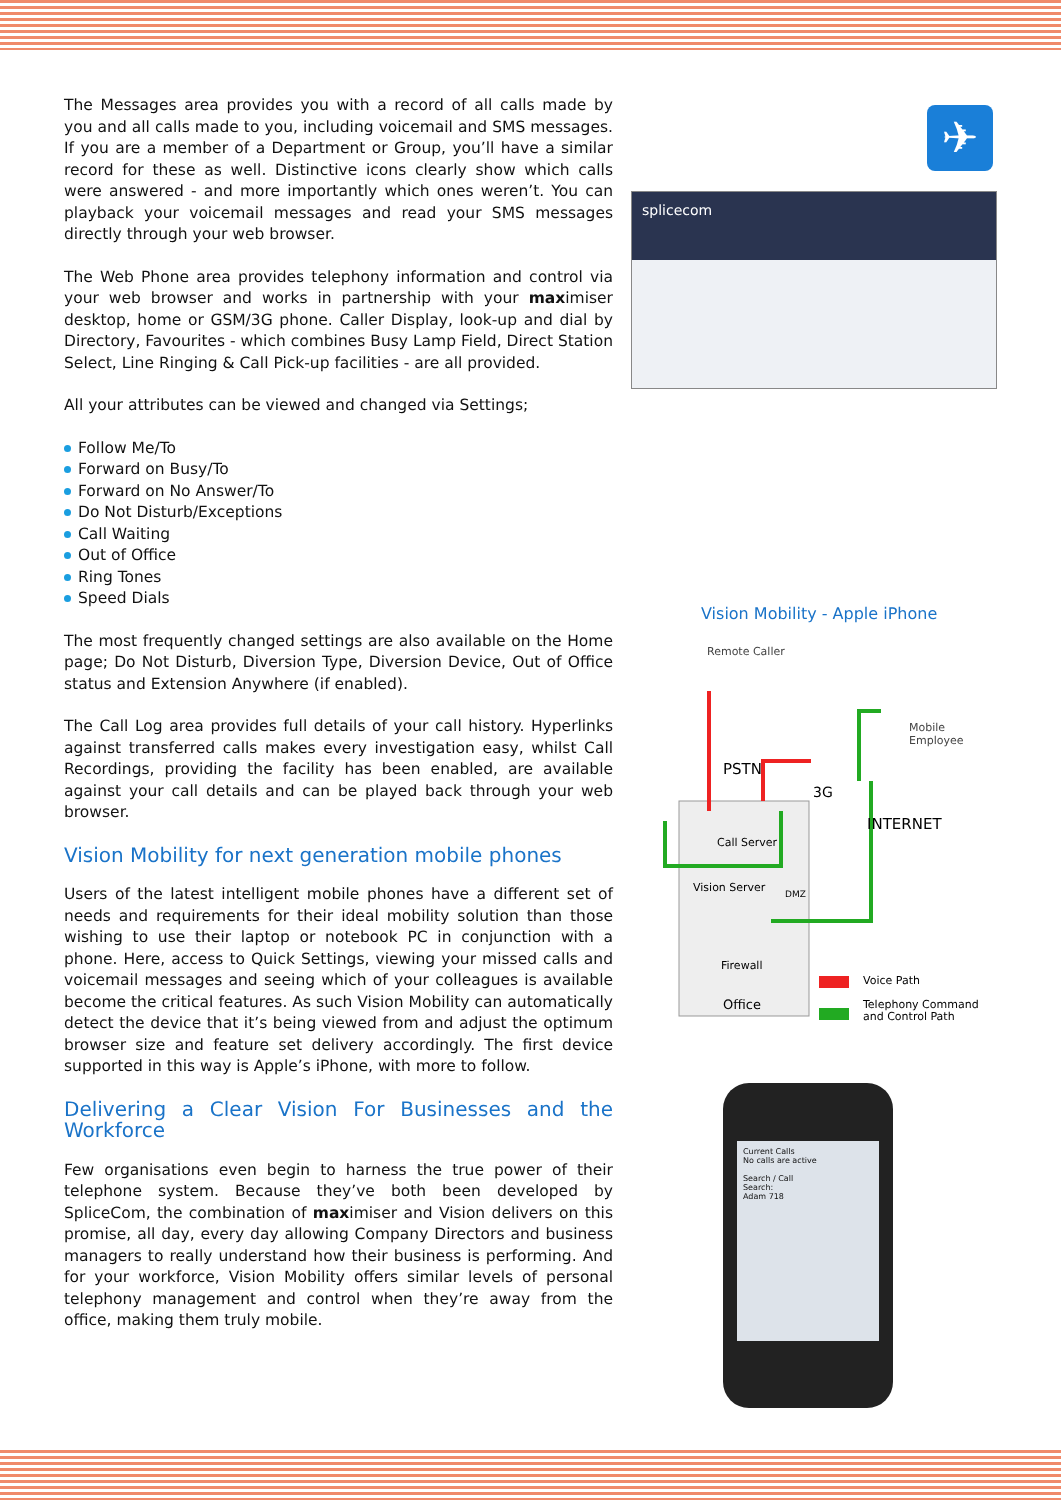The Messages area provides you with a record of all calls made by you and all calls made to you, including voicemail and SMS messages. If you are a member of a Department or Group, you’ll have a similar record for these as well. Distinctive icons clearly show which calls were answered - and more importantly which ones weren’t. You can playback your voicemail messages and read your SMS messages directly through your web browser.
The Web Phone area provides telephony information and control via your web browser and works in partnership with your maximiser desktop, home or GSM/3G phone. Caller Display, look-up and dial by Directory, Favourites - which combines Busy Lamp Field, Direct Station Select, Line Ringing & Call Pick-up facilities - are all provided.
All your attributes can be viewed and changed via Settings;
Follow Me/To
Forward on Busy/To
Forward on No Answer/To
Do Not Disturb/Exceptions
Call Waiting
Out of Office
Ring Tones
Speed Dials
The most frequently changed settings are also available on the Home page; Do Not Disturb, Diversion Type, Diversion Device, Out of Office status and Extension Anywhere (if enabled).
The Call Log area provides full details of your call history. Hyperlinks against transferred calls makes every investigation easy, whilst Call Recordings, providing the facility has been enabled, are available against your call details and can be played back through your web browser.
Vision Mobility for next generation mobile phones
Users of the latest intelligent mobile phones have a different set of needs and requirements for their ideal mobility solution than those wishing to use their laptop or notebook PC in conjunction with a phone. Here, access to Quick Settings, viewing your missed calls and voicemail messages and seeing which of your colleagues is available become the critical features. As such Vision Mobility can automatically detect the device that it’s being viewed from and adjust the optimum browser size and feature set delivery accordingly. The first device supported in this way is Apple’s iPhone, with more to follow.
Delivering a Clear Vision For Businesses and the Workforce
Few organisations even begin to harness the true power of their telephone system. Because they’ve both been developed by SpliceCom, the combination of maximiser and Vision delivers on this promise, all day, every day allowing Company Directors and business managers to really understand how their business is performing. And for your workforce, Vision Mobility offers similar levels of personal telephony management and control when they’re away from the office, making them truly mobile.
✈
splicecom
Vision Mobility - Apple iPhone
Remote Caller
Mobile
Employee
PSTN
3G
INTERNET
Call Server
Vision Server
DMZ
Firewall
Office
Voice Path
Telephony Command
and Control Path
Current Calls
No calls are active
Search / Call
Search:
Adam 718